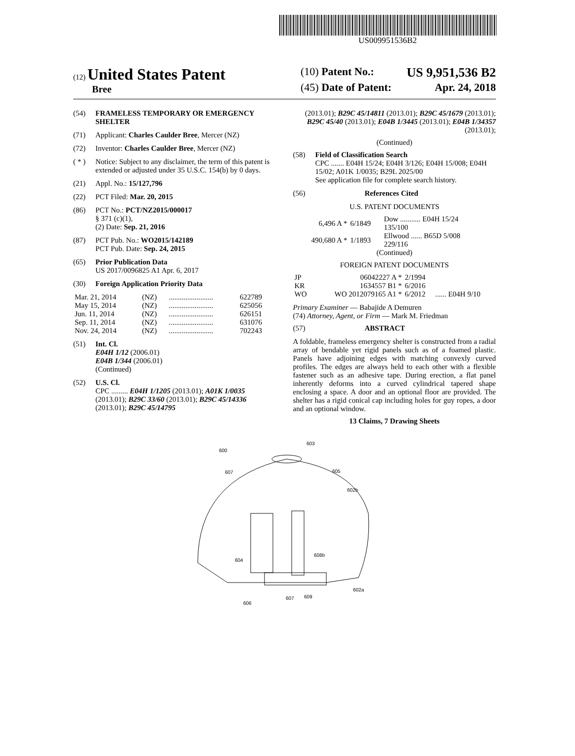US009951536B2
(12) United States Patent
Bree
(10) Patent No.: US 9,951,536 B2
(45) Date of Patent: Apr. 24, 2018
(54) FRAMELESS TEMPORARY OR EMERGENCY SHELTER
(71) Applicant: Charles Caulder Bree, Mercer (NZ)
(72) Inventor: Charles Caulder Bree, Mercer (NZ)
( * ) Notice: Subject to any disclaimer, the term of this patent is extended or adjusted under 35 U.S.C. 154(b) by 0 days.
(21) Appl. No.: 15/127,796
(22) PCT Filed: Mar. 20, 2015
(86) PCT No.: PCT/NZ2015/000017
§ 371 (c)(1),
(2) Date: Sep. 21, 2016
(87) PCT Pub. No.: WO2015/142189
PCT Pub. Date: Sep. 24, 2015
(65) Prior Publication Data
US 2017/0096825 A1 Apr. 6, 2017
(30) Foreign Application Priority Data
| Mar. 21, 2014 | (NZ) | ........................ | 622789 |
| May 15, 2014 | (NZ) | ........................ | 625056 |
| Jun. 11, 2014 | (NZ) | ........................ | 626151 |
| Sep. 11, 2014 | (NZ) | ........................ | 631076 |
| Nov. 24, 2014 | (NZ) | ........................ | 702243 |
(51) Int. Cl.
E04H 1/12 (2006.01)
E04B 1/344 (2006.01)
(Continued)
(52) U.S. Cl.
CPC ......... E04H 1/1205 (2013.01); A01K 1/0035 (2013.01); B29C 33/60 (2013.01); B29C 45/14336 (2013.01); B29C 45/14795
(2013.01); B29C 45/14811 (2013.01); B29C 45/1679 (2013.01); B29C 45/40 (2013.01); E04B 1/3445 (2013.01); E04B 1/34357 (2013.01);
(Continued)
(58) Field of Classification Search
CPC ....... E04H 15/24; E04H 3/126; E04H 15/008; E04H 15/02; A01K 1/0035; B29L 2025/00
See application file for complete search history.
(56) References Cited
U.S. PATENT DOCUMENTS
| 6,496 A * | 6/1849 | Dow ........... E04H 15/24 135/100 |
| 490,680 A * | 1/1893 | Ellwood ...... B65D 5/008 229/116 |
(Continued)
FOREIGN PATENT DOCUMENTS
| JP | 06042227 A * | 2/1994 | |
| KR | 1634557 B1 * | 6/2016 | |
| WO | WO 2012079165 A1 * | 6/2012 | ...... E04H 9/10 |
Primary Examiner — Babajide A Demuren
(74) Attorney, Agent, or Firm — Mark M. Friedman
(57) ABSTRACT
A foldable, frameless emergency shelter is constructed from a radial array of bendable yet rigid panels such as of a foamed plastic. Panels have adjoining edges with matching convexly curved profiles. The edges are always held to each other with a flexible fastener such as an adhesive tape. During erection, a flat panel inherently deforms into a curved cylindrical tapered shape enclosing a space. A door and an optional floor are provided. The shelter has a rigid conical cap including holes for guy ropes, a door and an optional window.
13 Claims, 7 Drawing Sheets
600
603
605
607
602b
608b
604
602a
606
607
609